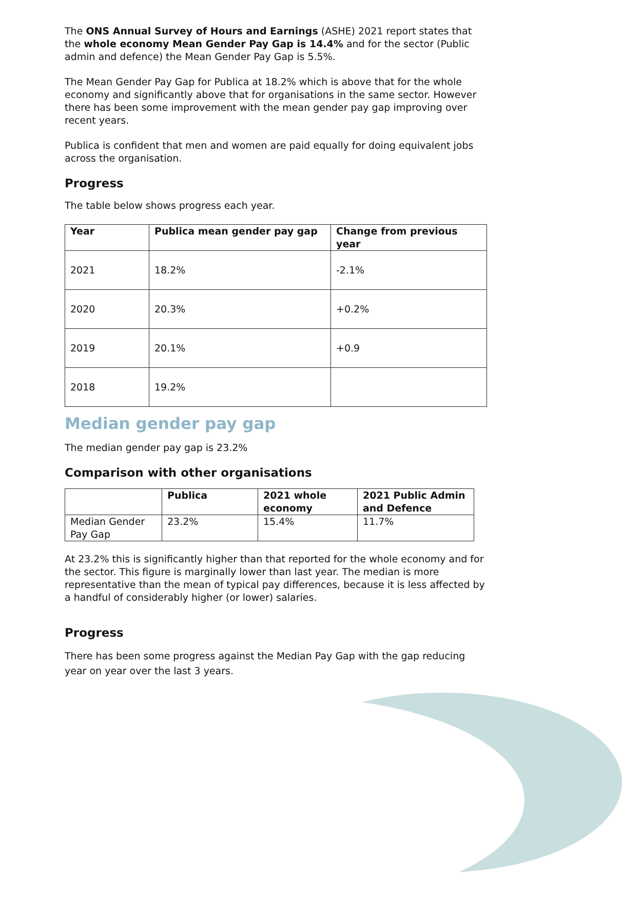The ONS Annual Survey of Hours and Earnings (ASHE) 2021 report states that the whole economy Mean Gender Pay Gap is 14.4% and for the sector (Public admin and defence) the Mean Gender Pay Gap is 5.5%.
The Mean Gender Pay Gap for Publica at 18.2% which is above that for the whole economy and significantly above that for organisations in the same sector. However there has been some improvement with the mean gender pay gap improving over recent years.
Publica is confident that men and women are paid equally for doing equivalent jobs across the organisation.
Progress
The table below shows progress each year.
| Year | Publica mean gender pay gap | Change from previous year |
| --- | --- | --- |
| 2021 | 18.2% | -2.1% |
| 2020 | 20.3% | +0.2% |
| 2019 | 20.1% | +0.9 |
| 2018 | 19.2% | |
Median gender pay gap
The median gender pay gap is 23.2%
Comparison with other organisations
| | Publica | 2021 whole economy | 2021 Public Admin and Defence |
| --- | --- | --- | --- |
| Median Gender Pay Gap | 23.2% | 15.4% | 11.7% |
At 23.2% this is significantly higher than that reported for the whole economy and for the sector. This figure is marginally lower than last year. The median is more representative than the mean of typical pay differences, because it is less affected by a handful of considerably higher (or lower) salaries.
Progress
There has been some progress against the Median Pay Gap with the gap reducing year on year over the last 3 years.